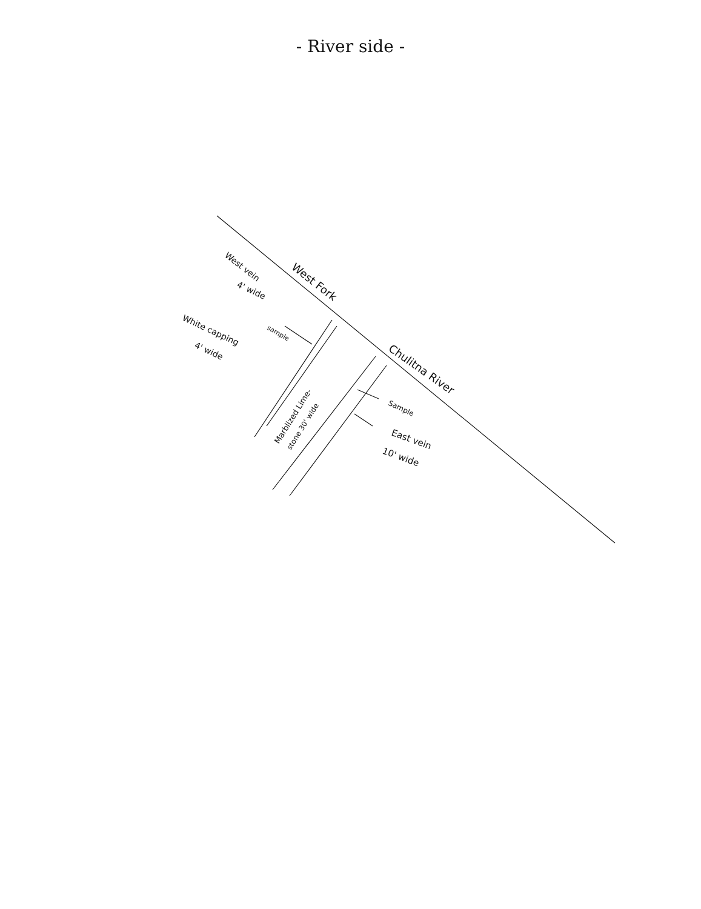- River side -
West Fork
Chulitna River
West vein
4' wide
sample
White capping
4' wide
Marblized Lime-
stone 30' wide
Sample
East vein
10' wide